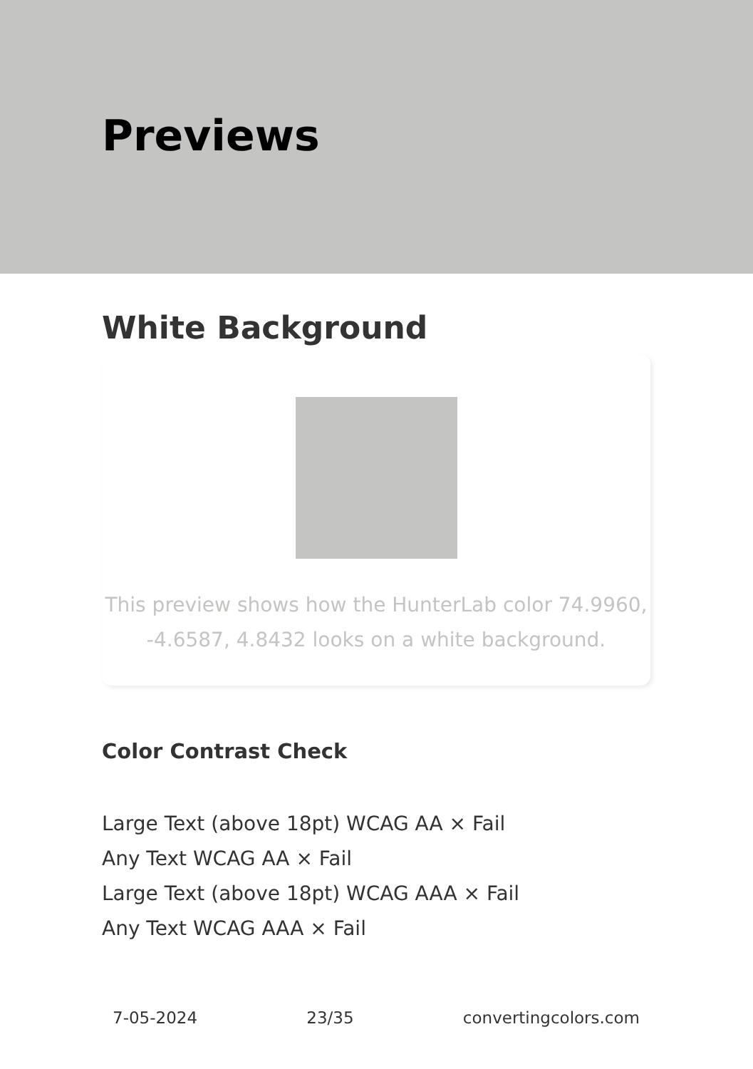Previews
White Background
This preview shows how the HunterLab color 74.9960, -4.6587, 4.8432 looks on a white background.
Color Contrast Check
Large Text (above 18pt) WCAG AA × Fail
Any Text WCAG AA × Fail
Large Text (above 18pt) WCAG AAA × Fail
Any Text WCAG AAA × Fail
7-05-2024 23/35 convertingcolors.com